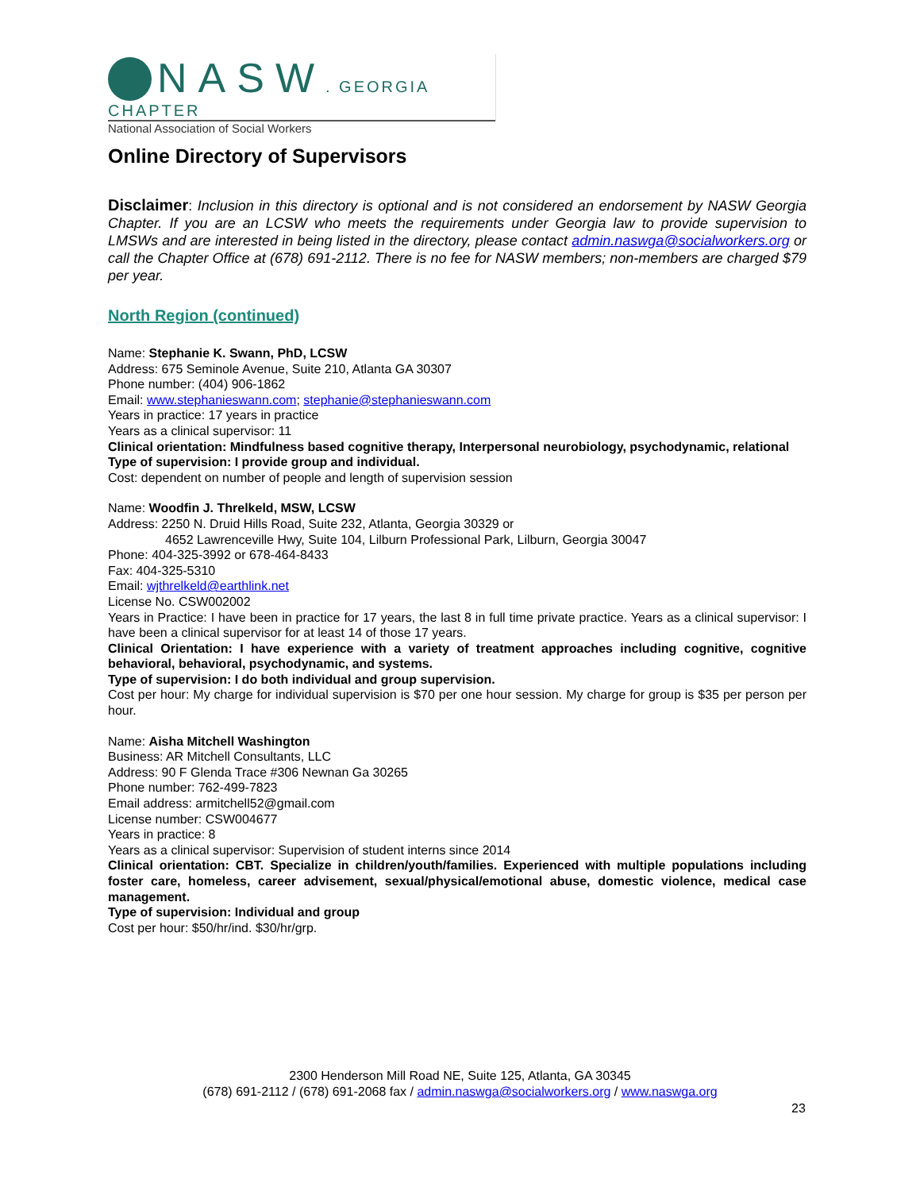NASW. GEORGIA CHAPTER
National Association of Social Workers
Online Directory of Supervisors
Disclaimer: Inclusion in this directory is optional and is not considered an endorsement by NASW Georgia Chapter. If you are an LCSW who meets the requirements under Georgia law to provide supervision to LMSWs and are interested in being listed in the directory, please contact admin.naswga@socialworkers.org or call the Chapter Office at (678) 691-2112. There is no fee for NASW members; non-members are charged $79 per year.
North Region (continued)
Name: Stephanie K. Swann, PhD, LCSW
Address: 675 Seminole Avenue, Suite 210, Atlanta GA 30307
Phone number: (404) 906-1862
Email: www.stephanieswann.com; stephanie@stephanieswann.com
Years in practice: 17 years in practice
Years as a clinical supervisor: 11
Clinical orientation: Mindfulness based cognitive therapy, Interpersonal neurobiology, psychodynamic, relational
Type of supervision: I provide group and individual.
Cost: dependent on number of people and length of supervision session
Name: Woodfin J. Threlkeld, MSW, LCSW
Address: 2250 N. Druid Hills Road, Suite 232, Atlanta, Georgia 30329 or
4652 Lawrenceville Hwy, Suite 104, Lilburn Professional Park, Lilburn, Georgia 30047
Phone: 404-325-3992 or 678-464-8433
Fax: 404-325-5310
Email: wjthrelkeld@earthlink.net
License No. CSW002002
Years in Practice: I have been in practice for 17 years, the last 8 in full time private practice. Years as a clinical supervisor: I have been a clinical supervisor for at least 14 of those 17 years.
Clinical Orientation: I have experience with a variety of treatment approaches including cognitive, cognitive behavioral, behavioral, psychodynamic, and systems.
Type of supervision: I do both individual and group supervision.
Cost per hour: My charge for individual supervision is $70 per one hour session. My charge for group is $35 per person per hour.
Name: Aisha Mitchell Washington
Business: AR Mitchell Consultants, LLC
Address: 90 F Glenda Trace #306 Newnan Ga 30265
Phone number: 762-499-7823
Email address: armitchell52@gmail.com
License number: CSW004677
Years in practice: 8
Years as a clinical supervisor: Supervision of student interns since 2014
Clinical orientation: CBT. Specialize in children/youth/families. Experienced with multiple populations including foster care, homeless, career advisement, sexual/physical/emotional abuse, domestic violence, medical case management.
Type of supervision: Individual and group
Cost per hour: $50/hr/ind. $30/hr/grp.
2300 Henderson Mill Road NE, Suite 125, Atlanta, GA 30345
(678) 691-2112 / (678) 691-2068 fax / admin.naswga@socialworkers.org / www.naswga.org
23